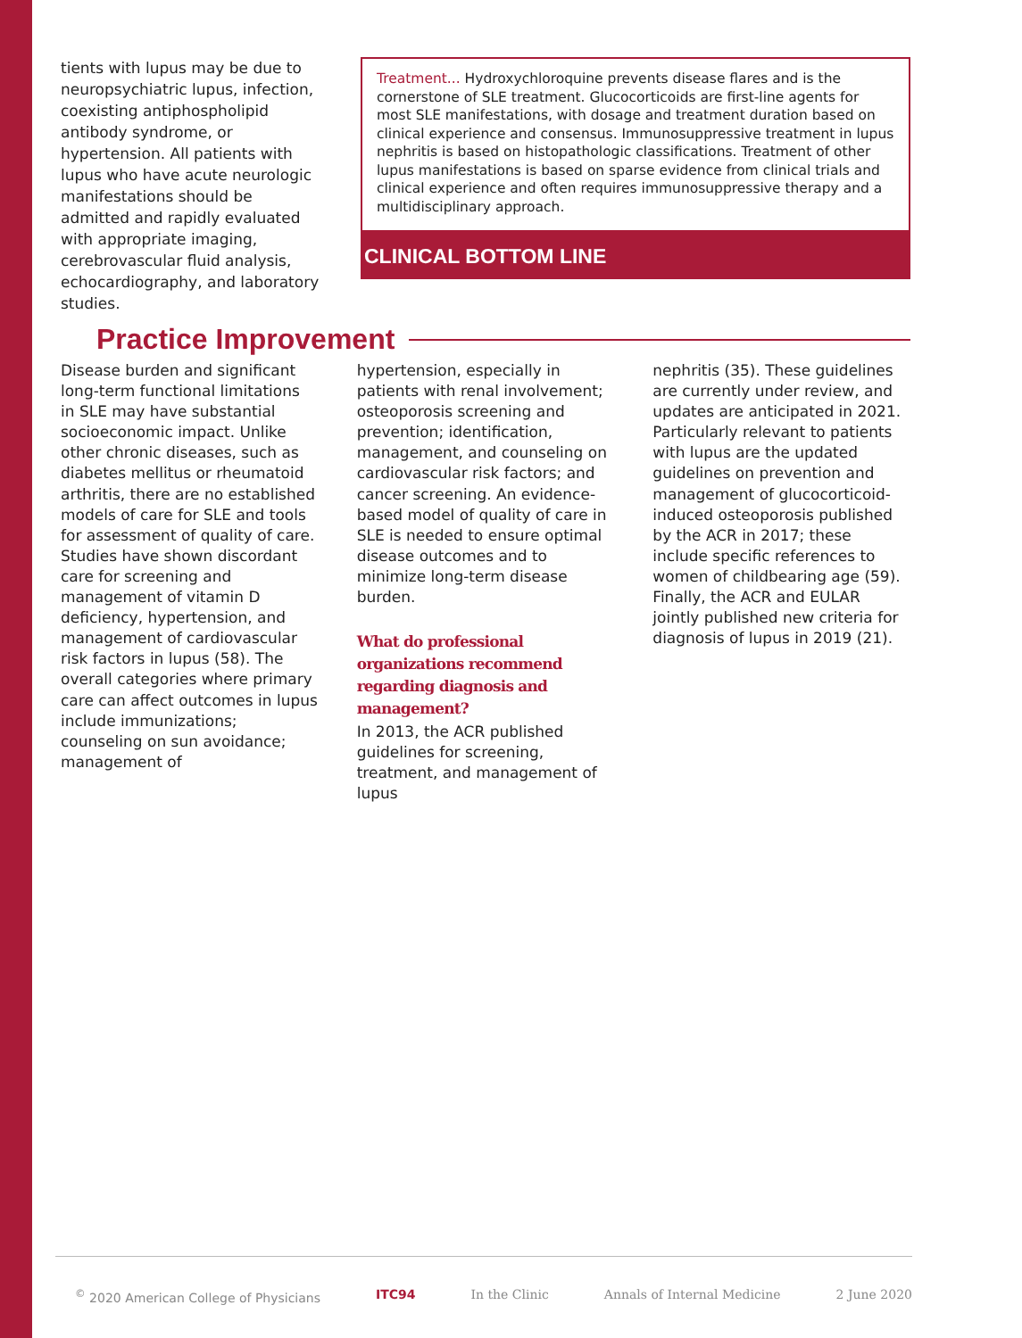tients with lupus may be due to neuropsychiatric lupus, infection, coexisting antiphospholipid antibody syndrome, or hypertension. All patients with lupus who have acute neurologic manifestations should be admitted and rapidly evaluated with appropriate imaging, cerebrovascular fluid analysis, echocardiography, and laboratory studies.
Treatment... Hydroxychloroquine prevents disease flares and is the cornerstone of SLE treatment. Glucocorticoids are first-line agents for most SLE manifestations, with dosage and treatment duration based on clinical experience and consensus. Immunosuppressive treatment in lupus nephritis is based on histopathologic classifications. Treatment of other lupus manifestations is based on sparse evidence from clinical trials and clinical experience and often requires immunosuppressive therapy and a multidisciplinary approach.
CLINICAL BOTTOM LINE
Practice Improvement
Disease burden and significant long-term functional limitations in SLE may have substantial socioeconomic impact. Unlike other chronic diseases, such as diabetes mellitus or rheumatoid arthritis, there are no established models of care for SLE and tools for assessment of quality of care. Studies have shown discordant care for screening and management of vitamin D deficiency, hypertension, and management of cardiovascular risk factors in lupus (58). The overall categories where primary care can affect outcomes in lupus include immunizations; counseling on sun avoidance; management of
hypertension, especially in patients with renal involvement; osteoporosis screening and prevention; identification, management, and counseling on cardiovascular risk factors; and cancer screening. An evidence-based model of quality of care in SLE is needed to ensure optimal disease outcomes and to minimize long-term disease burden.
What do professional organizations recommend regarding diagnosis and management?
In 2013, the ACR published guidelines for screening, treatment, and management of lupus
nephritis (35). These guidelines are currently under review, and updates are anticipated in 2021. Particularly relevant to patients with lupus are the updated guidelines on prevention and management of glucocorticoid-induced osteoporosis published by the ACR in 2017; these include specific references to women of childbearing age (59). Finally, the ACR and EULAR jointly published new criteria for diagnosis of lupus in 2019 (21).
<sup>©</sup> 2020 American College of Physicians ITC94 In the Clinic Annals of Internal Medicine 2 June 2020